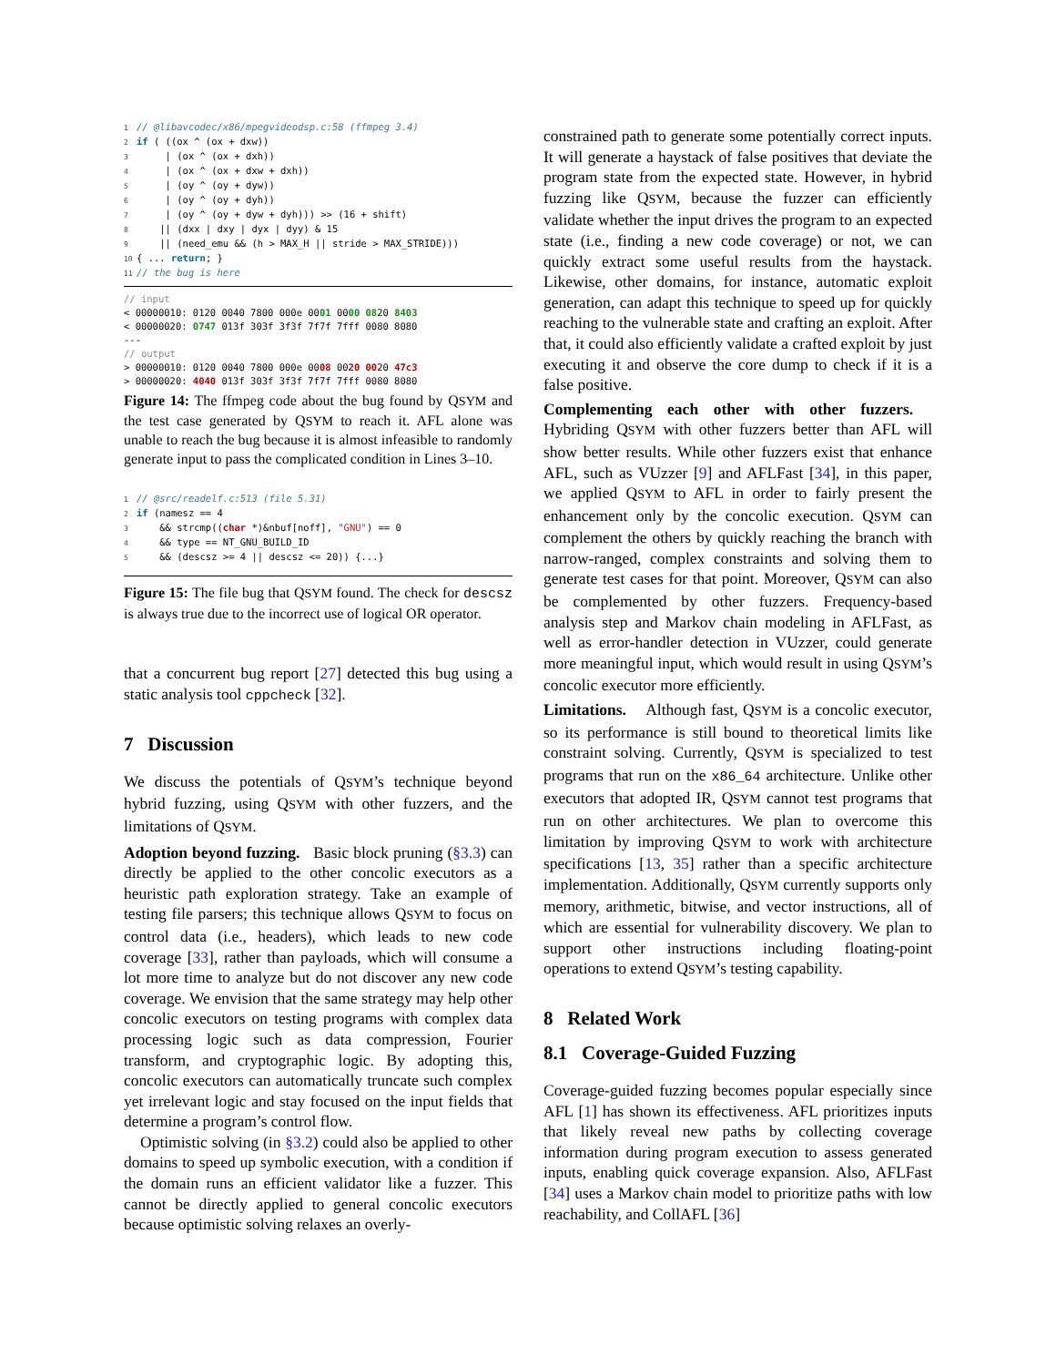1// @libavcodec/x86/mpegvideodsp.c:58 (ffmpeg 3.4)
2 if ( ((ox ^ (ox + dxw))
3     | (ox ^ (ox + dxh))
4     | (ox ^ (ox + dxw + dxh))
5     | (oy ^ (oy + dyw))
6     | (oy ^ (oy + dyh))
7     | (oy ^ (oy + dyw + dyh))) >> (16 + shift)
8    || (dxx | dxy | dyx | dyy) & 15
9    || (need_emu && (h > MAX_H || stride > MAX_STRIDE)))
10{ ... return; }
11// the bug is here
// input
< 00000010: 0120 0040 7800 000e 0001 0000 0820 8403
< 00000020: 0747 013f 303f 3f3f 7f7f 7fff 0080 8080
---
// output
> 00000010: 0120 0040 7800 000e 0008 0020 0020 47c3
> 00000020: 4040 013f 303f 3f3f 7f7f 7fff 0080 8080
Figure 14: The ffmpeg code about the bug found by QSYM and the test case generated by QSYM to reach it. AFL alone was unable to reach the bug because it is almost infeasible to randomly generate input to pass the complicated condition in Lines 3–10.
1// @src/readelf.c:513 (file 5.31)
2 if (namesz == 4
3    && strcmp((char *)&nbuf[noff], "GNU") == 0
4    && type == NT_GNU_BUILD_ID
5    && (descsz >= 4 || descsz <= 20)) {...}
Figure 15: The file bug that QSYM found. The check for descsz is always true due to the incorrect use of logical OR operator.
that a concurrent bug report [27] detected this bug using a static analysis tool cppcheck [32].
7 Discussion
We discuss the potentials of QSYM’s technique beyond hybrid fuzzing, using QSYM with other fuzzers, and the limitations of QSYM.
Adoption beyond fuzzing. Basic block pruning (§3.3) can directly be applied to the other concolic executors as a heuristic path exploration strategy. Take an example of testing file parsers; this technique allows QSYM to focus on control data (i.e., headers), which leads to new code coverage [33], rather than payloads, which will consume a lot more time to analyze but do not discover any new code coverage. We envision that the same strategy may help other concolic executors on testing programs with complex data processing logic such as data compression, Fourier transform, and cryptographic logic. By adopting this, concolic executors can automatically truncate such complex yet irrelevant logic and stay focused on the input fields that determine a program’s control flow.
Optimistic solving (in §3.2) could also be applied to other domains to speed up symbolic execution, with a condition if the domain runs an efficient validator like a fuzzer. This cannot be directly applied to general concolic executors because optimistic solving relaxes an overly-
constrained path to generate some potentially correct inputs. It will generate a haystack of false positives that deviate the program state from the expected state. However, in hybrid fuzzing like QSYM, because the fuzzer can efficiently validate whether the input drives the program to an expected state (i.e., finding a new code coverage) or not, we can quickly extract some useful results from the haystack. Likewise, other domains, for instance, automatic exploit generation, can adapt this technique to speed up for quickly reaching to the vulnerable state and crafting an exploit. After that, it could also efficiently validate a crafted exploit by just executing it and observe the core dump to check if it is a false positive.
Complementing each other with other fuzzers. Hybriding QSYM with other fuzzers better than AFL will show better results. While other fuzzers exist that enhance AFL, such as VUzzer [9] and AFLFast [34], in this paper, we applied QSYM to AFL in order to fairly present the enhancement only by the concolic execution. QSYM can complement the others by quickly reaching the branch with narrow-ranged, complex constraints and solving them to generate test cases for that point. Moreover, QSYM can also be complemented by other fuzzers. Frequency-based analysis step and Markov chain modeling in AFLFast, as well as error-handler detection in VUzzer, could generate more meaningful input, which would result in using QSYM’s concolic executor more efficiently.
Limitations. Although fast, QSYM is a concolic executor, so its performance is still bound to theoretical limits like constraint solving. Currently, QSYM is specialized to test programs that run on the x86_64 architecture. Unlike other executors that adopted IR, QSYM cannot test programs that run on other architectures. We plan to overcome this limitation by improving QSYM to work with architecture specifications [13, 35] rather than a specific architecture implementation. Additionally, QSYM currently supports only memory, arithmetic, bitwise, and vector instructions, all of which are essential for vulnerability discovery. We plan to support other instructions including floating-point operations to extend QSYM’s testing capability.
8 Related Work
8.1 Coverage-Guided Fuzzing
Coverage-guided fuzzing becomes popular especially since AFL [1] has shown its effectiveness. AFL prioritizes inputs that likely reveal new paths by collecting coverage information during program execution to assess generated inputs, enabling quick coverage expansion. Also, AFLFast [34] uses a Markov chain model to prioritize paths with low reachability, and CollAFL [36]